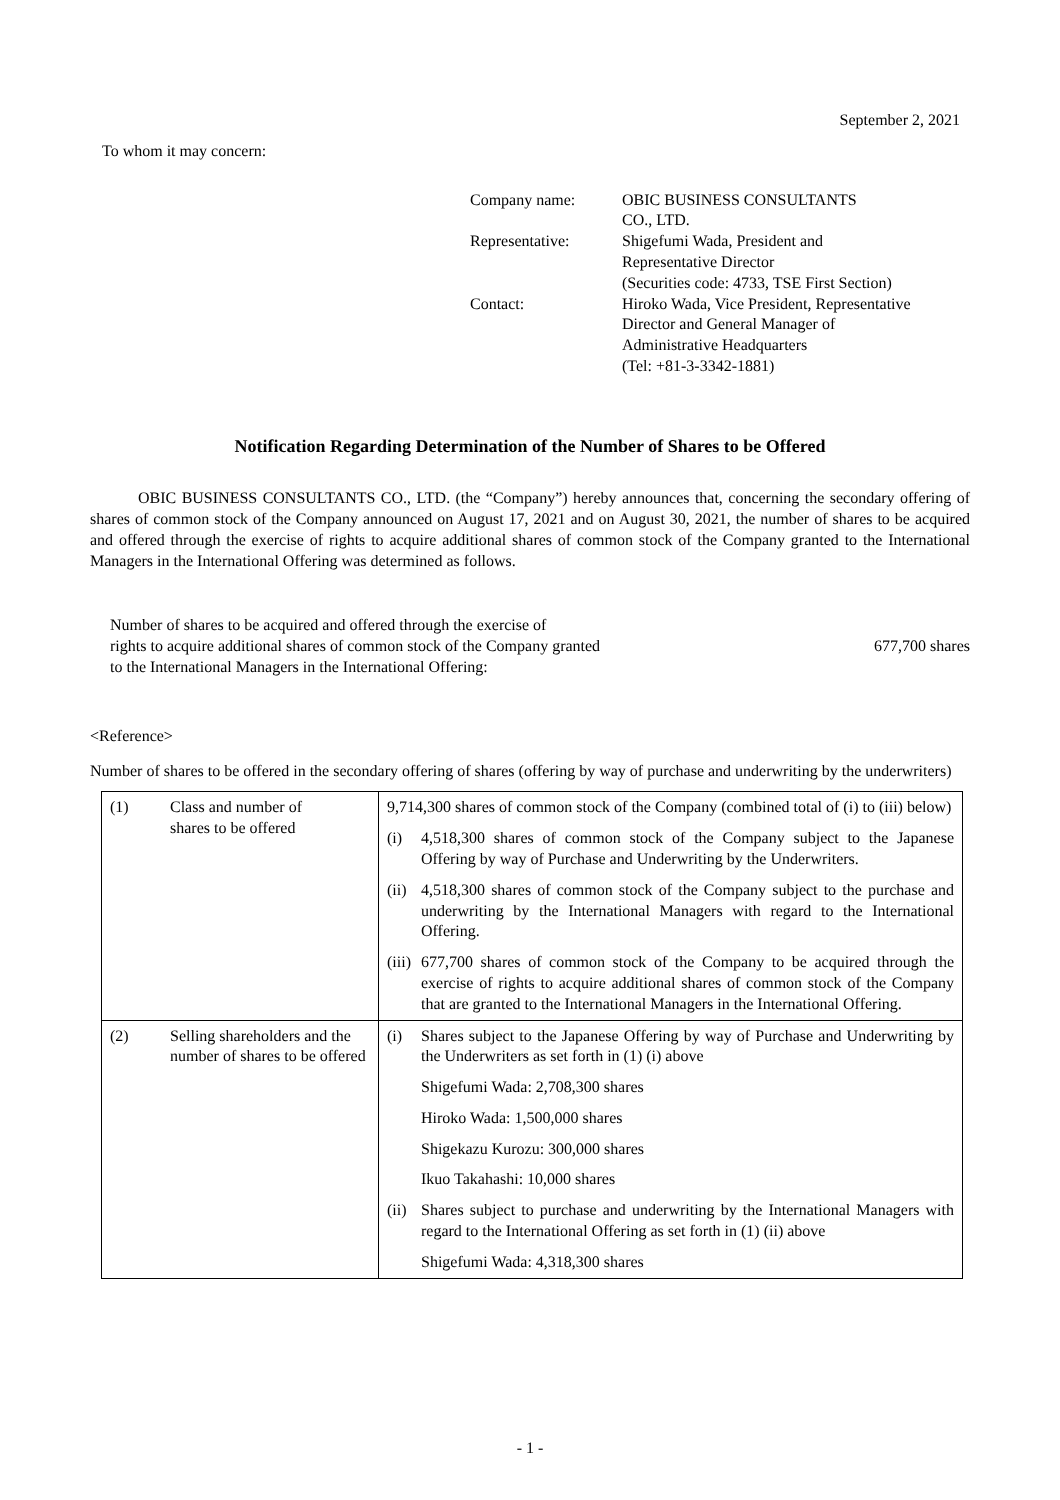September 2, 2021
To whom it may concern:
| Company name: | OBIC BUSINESS CONSULTANTS CO., LTD. |
| Representative: | Shigefumi Wada, President and Representative Director (Securities code: 4733, TSE First Section) |
| Contact: | Hiroko Wada, Vice President, Representative Director and General Manager of Administrative Headquarters (Tel: +81-3-3342-1881) |
Notification Regarding Determination of the Number of Shares to be Offered
   OBIC BUSINESS CONSULTANTS CO., LTD. (the “Company”) hereby announces that, concerning the secondary offering of shares of common stock of the Company announced on August 17, 2021 and on August 30, 2021, the number of shares to be acquired and offered through the exercise of rights to acquire additional shares of common stock of the Company granted to the International Managers in the International Offering was determined as follows.
Number of shares to be acquired and offered through the exercise of
rights to acquire additional shares of common stock of the Company granted
to the International Managers in the International Offering:
677,700 shares
<Reference>
Number of shares to be offered in the secondary offering of shares (offering by way of purchase and underwriting by the underwriters)
| (1) | Class and number of shares to be offered | 9,714,300 shares of common stock of the Company (combined total of (i) to (iii) below) (i) 4,518,300 shares of common stock of the Company subject to the Japanese Offering by way of Purchase and Underwriting by the Underwriters. (ii) 4,518,300 shares of common stock of the Company subject to the purchase and underwriting by the International Managers with regard to the International Offering. (iii) 677,700 shares of common stock of the Company to be acquired through the exercise of rights to acquire additional shares of common stock of the Company that are granted to the International Managers in the International Offering. |
| (2) | Selling shareholders and the number of shares to be offered | (i) Shares subject to the Japanese Offering by way of Purchase and Underwriting by the Underwriters as set forth in (1) (i) above Shigefumi Wada: 2,708,300 shares Hiroko Wada: 1,500,000 shares Shigekazu Kurozu: 300,000 shares Ikuo Takahashi: 10,000 shares (ii) Shares subject to purchase and underwriting by the International Managers with regard to the International Offering as set forth in (1) (ii) above Shigefumi Wada: 4,318,300 shares |
- 1 -